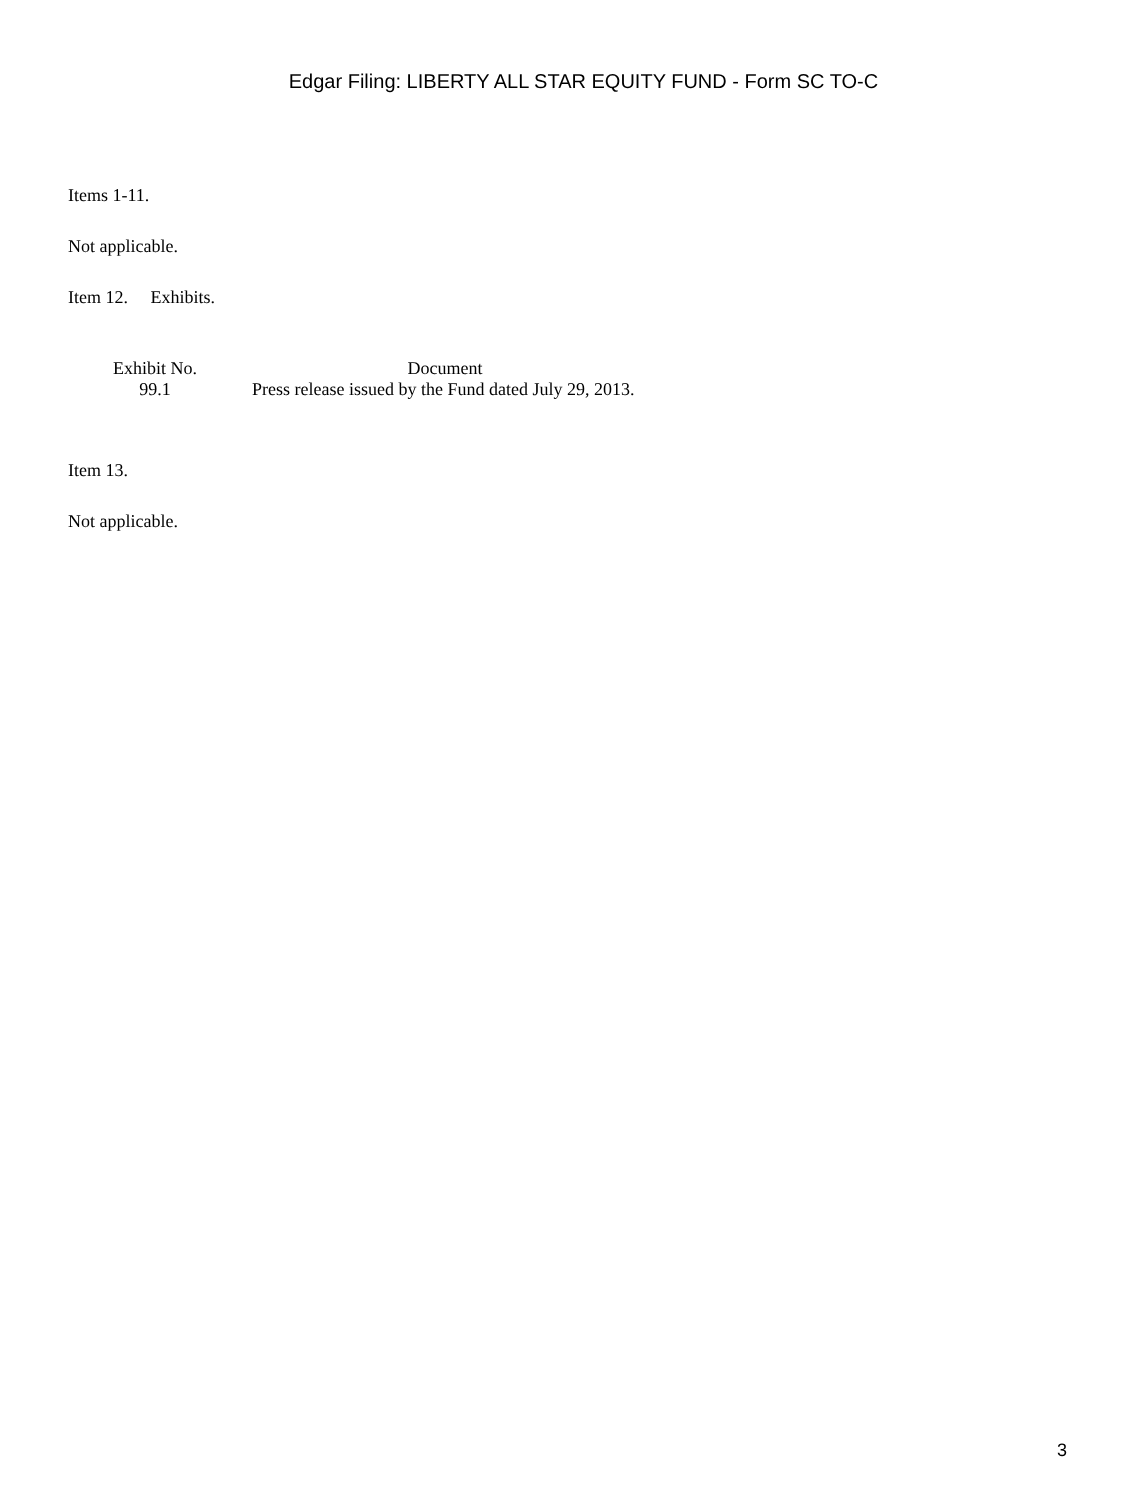Edgar Filing: LIBERTY ALL STAR EQUITY FUND - Form SC TO-C
Items 1-11.
Not applicable.
Item 12. Exhibits.
| Exhibit No. | Document |
| --- | --- |
| 99.1 | Press release issued by the Fund dated July 29, 2013. |
Item 13.
Not applicable.
3